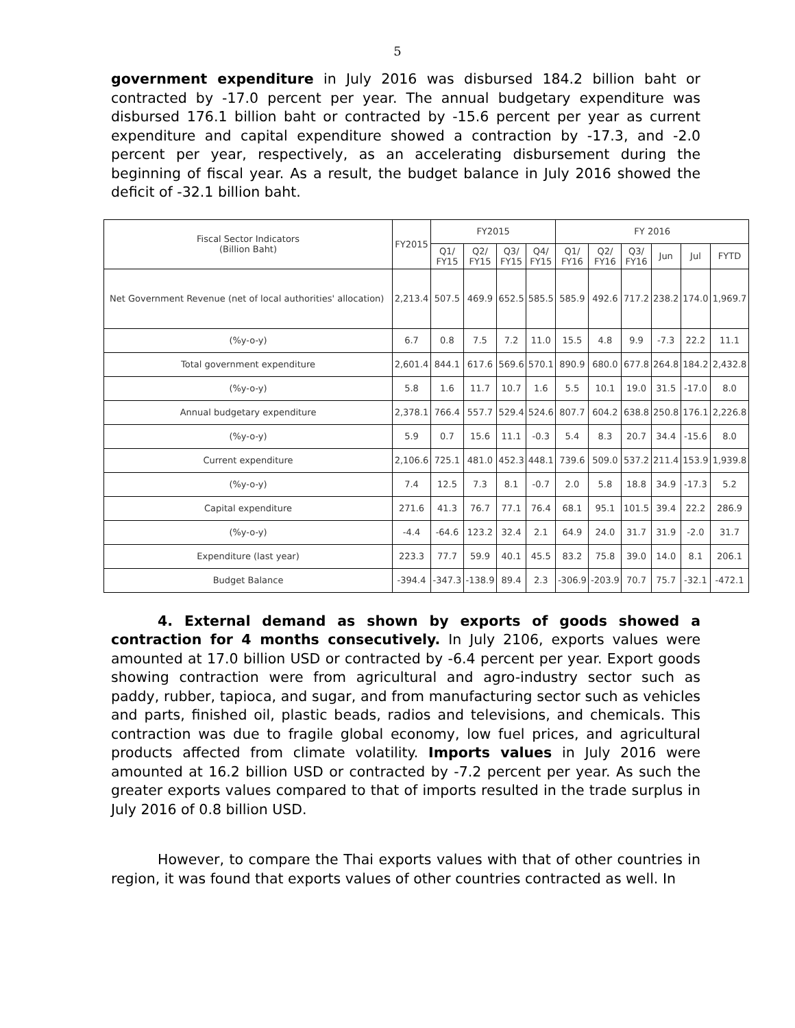5
government expenditure in July 2016 was disbursed 184.2 billion baht or contracted by -17.0 percent per year. The annual budgetary expenditure was disbursed 176.1 billion baht or contracted by -15.6 percent per year as current expenditure and capital expenditure showed a contraction by -17.3, and -2.0 percent per year, respectively, as an accelerating disbursement during the beginning of fiscal year. As a result, the budget balance in July 2016 showed the deficit of -32.1 billion baht.
| Fiscal Sector Indicators (Billion Baht) | FY2015 | FY2015 | | | | FY 2016 | | | | | |
| --- | --- | --- | --- | --- | --- | --- | --- | --- | --- | --- | --- |
| | | Q1/ FY15 | Q2/ FY15 | Q3/ FY15 | Q4/ FY15 | Q1/ FY16 | Q2/ FY16 | Q3/ FY16 | Jun | Jul | FYTD |
| Net Government Revenue (net of local authorities' allocation) | 2,213.4 | 507.5 | 469.9 | 652.5 | 585.5 | 585.9 | 492.6 | 717.2 | 238.2 | 174.0 | 1,969.7 |
| (%y-o-y) | 6.7 | 0.8 | 7.5 | 7.2 | 11.0 | 15.5 | 4.8 | 9.9 | -7.3 | 22.2 | 11.1 |
| Total government expenditure | 2,601.4 | 844.1 | 617.6 | 569.6 | 570.1 | 890.9 | 680.0 | 677.8 | 264.8 | 184.2 | 2,432.8 |
| (%y-o-y) | 5.8 | 1.6 | 11.7 | 10.7 | 1.6 | 5.5 | 10.1 | 19.0 | 31.5 | -17.0 | 8.0 |
| Annual budgetary expenditure | 2,378.1 | 766.4 | 557.7 | 529.4 | 524.6 | 807.7 | 604.2 | 638.8 | 250.8 | 176.1 | 2,226.8 |
| (%y-o-y) | 5.9 | 0.7 | 15.6 | 11.1 | -0.3 | 5.4 | 8.3 | 20.7 | 34.4 | -15.6 | 8.0 |
| Current expenditure | 2,106.6 | 725.1 | 481.0 | 452.3 | 448.1 | 739.6 | 509.0 | 537.2 | 211.4 | 153.9 | 1,939.8 |
| (%y-o-y) | 7.4 | 12.5 | 7.3 | 8.1 | -0.7 | 2.0 | 5.8 | 18.8 | 34.9 | -17.3 | 5.2 |
| Capital expenditure | 271.6 | 41.3 | 76.7 | 77.1 | 76.4 | 68.1 | 95.1 | 101.5 | 39.4 | 22.2 | 286.9 |
| (%y-o-y) | -4.4 | -64.6 | 123.2 | 32.4 | 2.1 | 64.9 | 24.0 | 31.7 | 31.9 | -2.0 | 31.7 |
| Expenditure (last year) | 223.3 | 77.7 | 59.9 | 40.1 | 45.5 | 83.2 | 75.8 | 39.0 | 14.0 | 8.1 | 206.1 |
| Budget Balance | -394.4 | -347.3 | -138.9 | 89.4 | 2.3 | -306.9 | -203.9 | 70.7 | 75.7 | -32.1 | -472.1 |
4. External demand as shown by exports of goods showed a contraction for 4 months consecutively. In July 2106, exports values were amounted at 17.0 billion USD or contracted by -6.4 percent per year. Export goods showing contraction were from agricultural and agro-industry sector such as paddy, rubber, tapioca, and sugar, and from manufacturing sector such as vehicles and parts, finished oil, plastic beads, radios and televisions, and chemicals. This contraction was due to fragile global economy, low fuel prices, and agricultural products affected from climate volatility. Imports values in July 2016 were amounted at 16.2 billion USD or contracted by -7.2 percent per year. As such the greater exports values compared to that of imports resulted in the trade surplus in July 2016 of 0.8 billion USD.
However, to compare the Thai exports values with that of other countries in region, it was found that exports values of other countries contracted as well. In